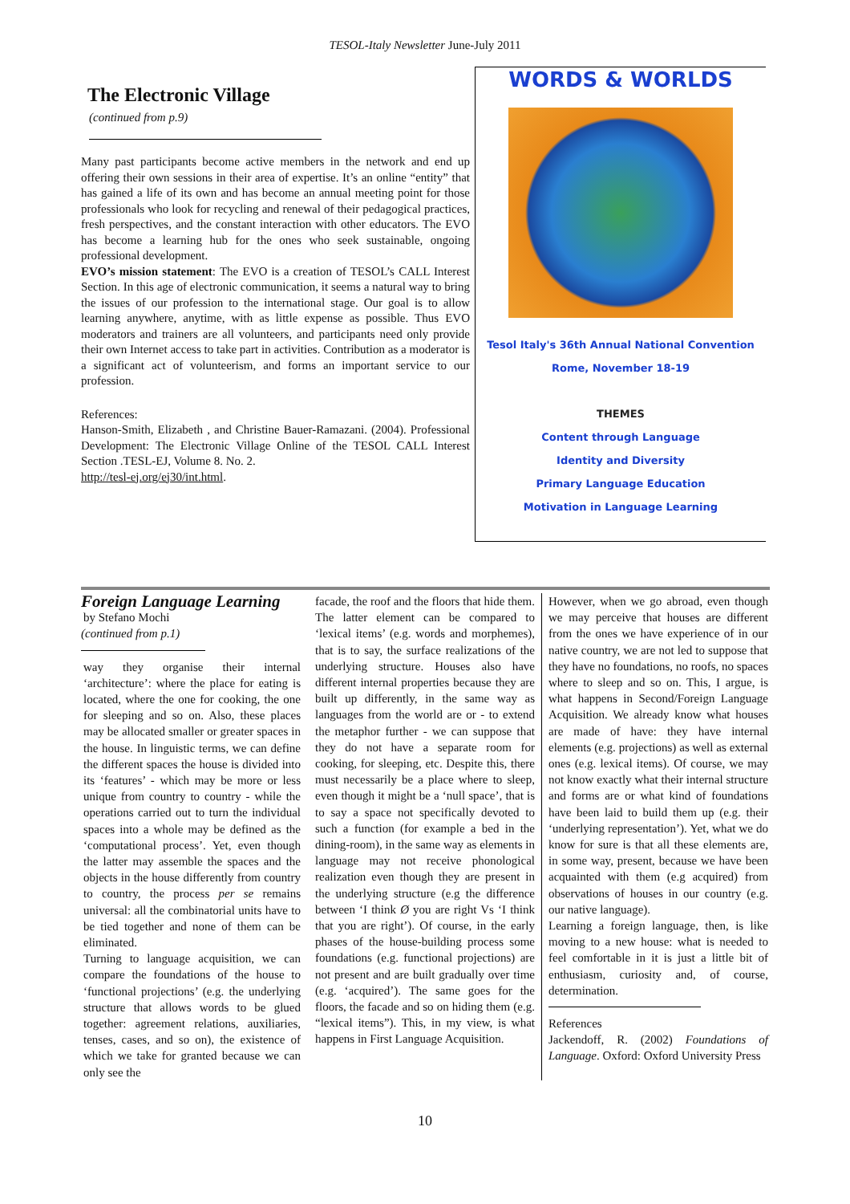TESOL-Italy Newsletter June-July 2011
The Electronic Village
(continued from p.9)
Many past participants become active members in the network and end up offering their own sessions in their area of expertise. It’s an online “entity” that has gained a life of its own and has become an annual meeting point for those professionals who look for recycling and renewal of their pedagogical practices, fresh perspectives, and the constant interaction with other educators. The EVO has become a learning hub for the ones who seek sustainable, ongoing professional development.
EVO’s mission statement: The EVO is a creation of TESOL’s CALL Interest Section. In this age of electronic communication, it seems a natural way to bring the issues of our profession to the international stage. Our goal is to allow learning anywhere, anytime, with as little expense as possible. Thus EVO moderators and trainers are all volunteers, and participants need only provide their own Internet access to take part in activities. Contribution as a moderator is a significant act of volunteerism, and forms an important service to our profession.
References:
Hanson-Smith, Elizabeth , and Christine Bauer-Ramazani. (2004). Professional Development: The Electronic Village Online of the TESOL CALL Interest Section .TESL-EJ, Volume 8. No. 2.
http://tesl-ej.org/ej30/int.html.
WORDS & WORLDS
Tesol Italy's 36th Annual National Convention
Rome, November 18-19
THEMES
Content through Language
Identity and Diversity
Primary Language Education
Motivation in Language Learning
Foreign Language Learning
by Stefano Mochi
(continued from p.1)
way they organise their internal ‘architecture’: where the place for eating is located, where the one for cooking, the one for sleeping and so on. Also, these places may be allocated smaller or greater spaces in the house. In linguistic terms, we can define the different spaces the house is divided into its ‘features’ - which may be more or less unique from country to country - while the operations carried out to turn the individual spaces into a whole may be defined as the ‘computational process’. Yet, even though the latter may assemble the spaces and the objects in the house differently from country to country, the process per se remains universal: all the combinatorial units have to be tied together and none of them can be eliminated.
Turning to language acquisition, we can compare the foundations of the house to ‘functional projections’ (e.g. the underlying structure that allows words to be glued together: agreement relations, auxiliaries, tenses, cases, and so on), the existence of which we take for granted because we can only see the
facade, the roof and the floors that hide them. The latter element can be compared to ‘lexical items’ (e.g. words and morphemes), that is to say, the surface realizations of the underlying structure. Houses also have different internal properties because they are built up differently, in the same way as languages from the world are or - to extend the metaphor further - we can suppose that they do not have a separate room for cooking, for sleeping, etc. Despite this, there must necessarily be a place where to sleep, even though it might be a ‘null space’, that is to say a space not specifically devoted to such a function (for example a bed in the dining-room), in the same way as elements in language may not receive phonological realization even though they are present in the underlying structure (e.g the difference between ‘I think Ø you are right Vs ‘I think that you are right’). Of course, in the early phases of the house-building process some foundations (e.g. functional projections) are not present and are built gradually over time (e.g. ‘acquired’). The same goes for the floors, the facade and so on hiding them (e.g. “lexical items”). This, in my view, is what happens in First Language Acquisition.
However, when we go abroad, even though we may perceive that houses are different from the ones we have experience of in our native country, we are not led to suppose that they have no foundations, no roofs, no spaces where to sleep and so on. This, I argue, is what happens in Second/Foreign Language Acquisition. We already know what houses are made of have: they have internal elements (e.g. projections) as well as external ones (e.g. lexical items). Of course, we may not know exactly what their internal structure and forms are or what kind of foundations have been laid to build them up (e.g. their ‘underlying representation’). Yet, what we do know for sure is that all these elements are, in some way, present, because we have been acquainted with them (e.g acquired) from observations of houses in our country (e.g. our native language).
Learning a foreign language, then, is like moving to a new house: what is needed to feel comfortable in it is just a little bit of enthusiasm, curiosity and, of course, determination.
References
Jackendoff, R. (2002) Foundations of Language. Oxford: Oxford University Press
10